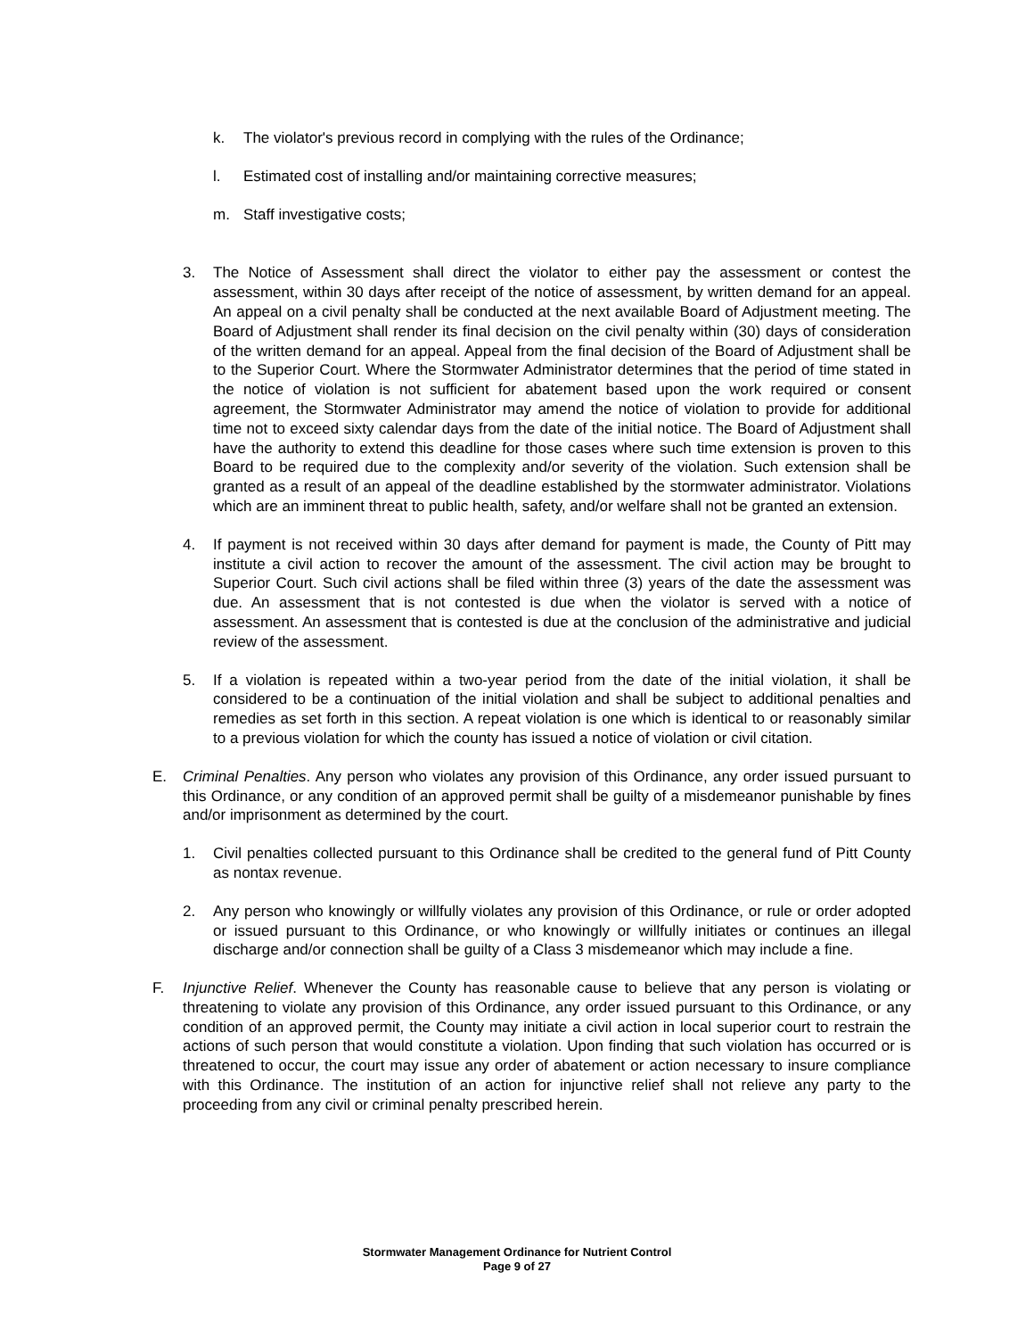k. The violator's previous record in complying with the rules of the Ordinance;
l. Estimated cost of installing and/or maintaining corrective measures;
m. Staff investigative costs;
3. The Notice of Assessment shall direct the violator to either pay the assessment or contest the assessment, within 30 days after receipt of the notice of assessment, by written demand for an appeal. An appeal on a civil penalty shall be conducted at the next available Board of Adjustment meeting. The Board of Adjustment shall render its final decision on the civil pen­alty within (30) days of consideration of the written demand for an appeal. Appeal from the final decision of the Board of Adjustment shall be to the Superior Court. Where the Storm­water Administrator determines that the period of time stated in the notice of violation is not sufficient for abatement based upon the work required or consent agreement, the Stormwater Administrator may amend the notice of violation to provide for additional time not to exceed sixty calendar days from the date of the initial notice. The Board of Adjustment shall have the authority to extend this deadline for those cases where such time extension is proven to this Board to be required due to the complexity and/or severity of the violation. Such extension shall be granted as a result of an appeal of the deadline established by the stormwater administrator. Violations which are an imminent threat to public health, safety, and/or welfare shall not be granted an extension.
4. If payment is not received within 30 days after demand for payment is made, the County of Pitt may institute a civil action to recover the amount of the assessment. The civil action may be brought to Superior Court. Such civil actions shall be filed within three (3) years of the date the assessment was due. An assessment that is not contested is due when the violator is served with a notice of assessment. An assessment that is contested is due at the conclusion of the administrative and judicial review of the assessment.
5. If a violation is repeated within a two-year period from the date of the initial violation, it shall be considered to be a continuation of the initial violation and shall be subject to additional penalties and remedies as set forth in this section. A repeat violation is one which is identical to or reasonably similar to a previous violation for which the county has issued a notice of violation or civil citation.
E. Criminal Penalties. Any person who violates any provision of this Ordinance, any order issued pursuant to this Ordinance, or any condition of an approved permit shall be guilty of a misde­meanor punishable by fines and/or imprisonment as determined by the court.
1. Civil penalties collected pursuant to this Ordinance shall be credited to the general fund of Pitt County as nontax revenue.
2. Any person who knowingly or willfully violates any provision of this Ordinance, or rule or order adopted or issued pursuant to this Ordinance, or who knowingly or willfully initiates or contin­ues an illegal discharge and/or connection shall be guilty of a Class 3 misdemeanor which may include a fine.
F. Injunctive Relief. Whenever the County has reasonable cause to believe that any person is violating or threatening to violate any provision of this Ordinance, any order issued pursuant to this Ordinance, or any condition of an approved permit, the County may initiate a civil action in local superior court to restrain the actions of such person that would constitute a violation. Upon finding that such violation has occurred or is threatened to occur, the court may issue any order of abatement or action necessary to insure compliance with this Ordinance. The institution of an action for injunctive relief shall not relieve any party to the proceeding from any civil or criminal penalty prescribed herein.
Stormwater Management Ordinance for Nutrient Control
Page 9 of 27